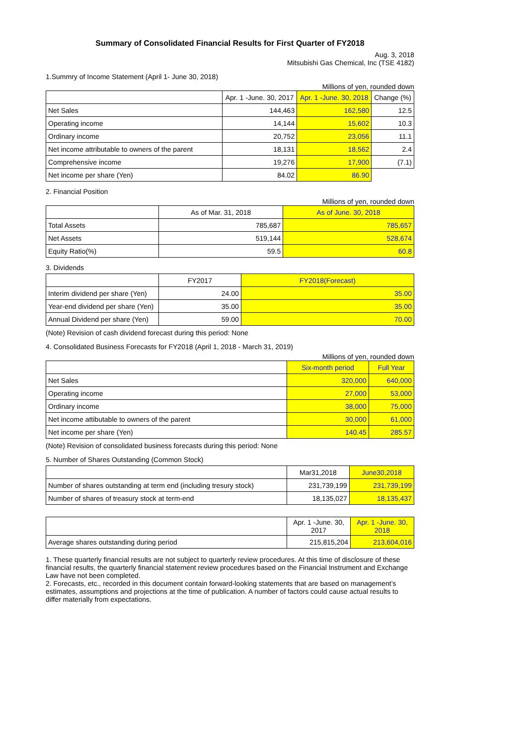Summary of Consolidated Financial Results for First Quarter of FY2018
Aug. 3, 2018
Mitsubishi Gas Chemical, Inc (TSE 4182)
1.Summry of Income Statement (April 1- June 30, 2018)
Millions of yen, rounded down
| | Apr. 1 -June. 30, 2017 | Apr. 1 -June. 30, 2018 | Change (%) |
| --- | --- | --- | --- |
| Net Sales | 144,463 | 162,580 | 12.5 |
| Operating income | 14,144 | 15,602 | 10.3 |
| Ordinary income | 20,752 | 23,056 | 11.1 |
| Net income attributable to owners of the parent | 18,131 | 18,562 | 2.4 |
| Comprehensive income | 19,276 | 17,900 | (7.1) |
| Net income per share (Yen) | 84.02 | 86.90 | |
2. Financial Position
Millions of yen, rounded down
| | As of Mar. 31, 2018 | As of June. 30, 2018 |
| --- | --- | --- |
| Total Assets | 785,687 | 785,657 |
| Net Assets | 519,144 | 528,674 |
| Equity Ratio(%) | 59.5 | 60.8 |
3. Dividends
| | FY2017 | FY2018(Forecast) |
| --- | --- | --- |
| Interim dividend per share (Yen) | 24.00 | 35.00 |
| Year-end dividend per share (Yen) | 35.00 | 35.00 |
| Annual Dividend per share (Yen) | 59.00 | 70.00 |
(Note) Revision of cash dividend forecast during this period: None
4. Consolidated Business Forecasts for FY2018 (April 1, 2018 - March 31, 2019)
Millions of yen, rounded down
| | Six-month period | Full Year |
| --- | --- | --- |
| Net Sales | 320,000 | 640,000 |
| Operating income | 27,000 | 53,000 |
| Ordinary income | 38,000 | 75,000 |
| Net income attibutable to owners of the parent | 30,000 | 61,000 |
| Net income per share (Yen) | 140.45 | 285.57 |
(Note) Revision of consolidated business forecasts during this period: None
5. Number of Shares Outstanding (Common Stock)
| | Mar31,2018 | June30,2018 |
| --- | --- | --- |
| Number of shares outstanding at term end (including tresury stock) | 231,739,199 | 231,739,199 |
| Number of shares of treasury stock at term-end | 18,135,027 | 18,135,437 |
| | Apr. 1 -June. 30, 2017 | Apr. 1 -June. 30, 2018 |
| --- | --- | --- |
| Average shares outstanding during period | 215,815,204 | 213,604,016 |
1. These quarterly financial results are not subject to quarterly review procedures. At this time of disclosure of these financial results, the quarterly financial statement review procedures based on the Financial Instrument and Exchange Law have not been completed.
2. Forecasts, etc., recorded in this document contain forward-looking statements that are based on management’s estimates, assumptions and projections at the time of publication. A number of factors could cause actual results to differ materially from expectations.